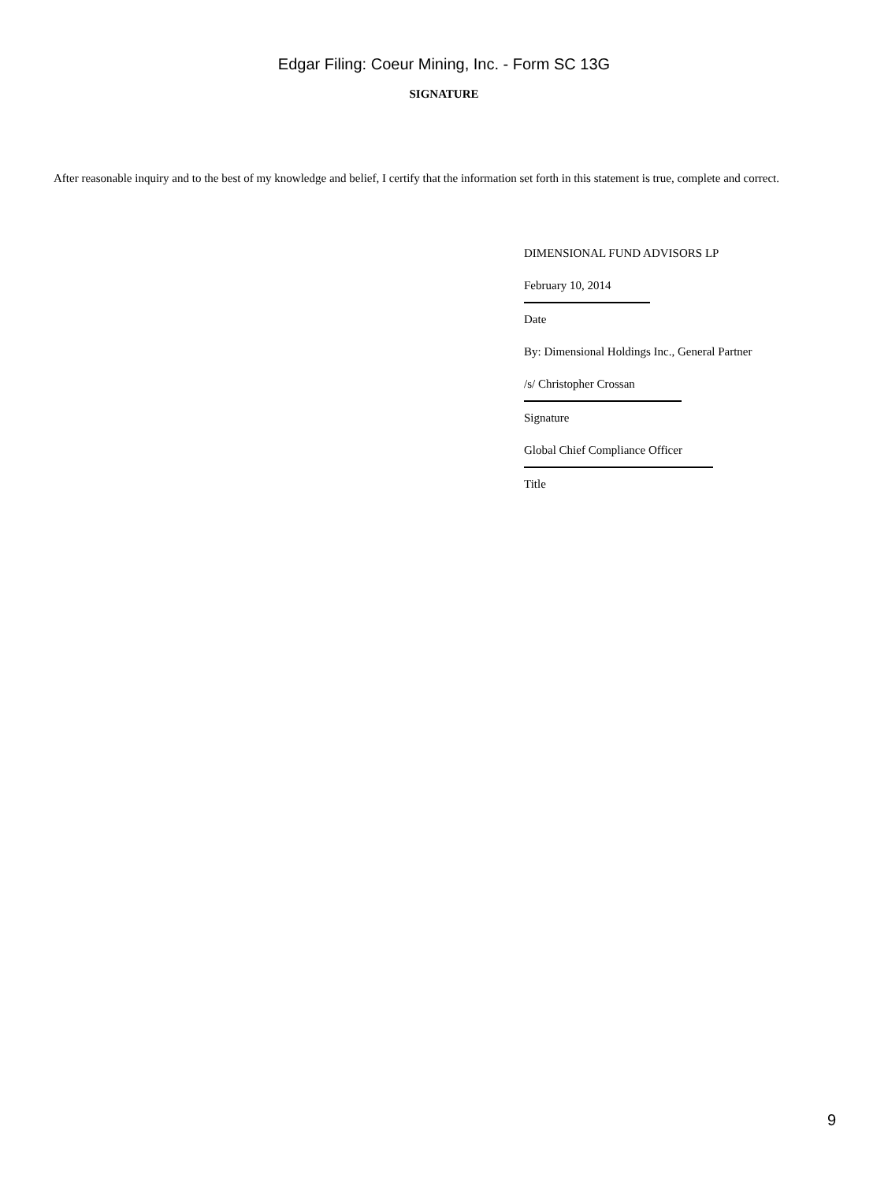Edgar Filing: Coeur Mining, Inc. - Form SC 13G
SIGNATURE
After reasonable inquiry and to the best of my knowledge and belief, I certify that the information set forth in this statement is true, complete and correct.
DIMENSIONAL FUND ADVISORS LP
February 10, 2014
Date
By: Dimensional Holdings Inc., General Partner
/s/ Christopher Crossan
Signature
Global Chief Compliance Officer
Title
9